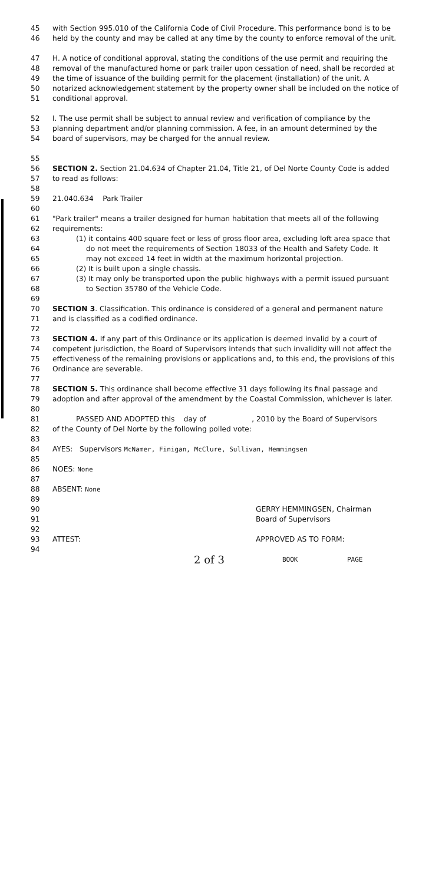45 with Section 995.010 of the California Code of Civil Procedure. This performance bond is to be
46 held by the county and may be called at any time by the county to enforce removal of the unit.
47 H. A notice of conditional approval, stating the conditions of the use permit and requiring the
48 removal of the manufactured home or park trailer upon cessation of need, shall be recorded at
49 the time of issuance of the building permit for the placement (installation) of the unit. A
50 notarized acknowledgement statement by the property owner shall be included on the notice of
51 conditional approval.
52 I. The use permit shall be subject to annual review and verification of compliance by the
53 planning department and/or planning commission. A fee, in an amount determined by the
54 board of supervisors, may be charged for the annual review.
55
56 SECTION 2. Section 21.04.634 of Chapter 21.04, Title 21, of Del Norte County Code is added
57 to read as follows:
58
59 21.040.634 Park Trailer
60
61 "Park trailer" means a trailer designed for human habitation that meets all of the following
62 requirements:
63 (1) it contains 400 square feet or less of gross floor area, excluding loft area space that
64 do not meet the requirements of Section 18033 of the Health and Safety Code. It
65 may not exceed 14 feet in width at the maximum horizontal projection.
66 (2) It is built upon a single chassis.
67 (3) It may only be transported upon the public highways with a permit issued pursuant
68 to Section 35780 of the Vehicle Code.
69
70 SECTION 3. Classification. This ordinance is considered of a general and permanent nature
71 and is classified as a codified ordinance.
72
73 SECTION 4. If any part of this Ordinance or its application is deemed invalid by a court of
74 competent jurisdiction, the Board of Supervisors intends that such invalidity will not affect the
75 effectiveness of the remaining provisions or applications and, to this end, the provisions of this
76 Ordinance are severable.
77
78 SECTION 5. This ordinance shall become effective 31 days following its final passage and
79 adoption and after approval of the amendment by the Coastal Commission, whichever is later.
80
81 PASSED AND ADOPTED this day of , 2010 by the Board of Supervisors
82 of the County of Del Norte by the following polled vote:
83
84 AYES: Supervisors McNamer, Finigan, McClure, Sullivan, Hemmingsen
85
86 NOES: None
87
88 ABSENT: None
89
90 GERRY HEMMINGSEN, Chairman
91 Board of Supervisors
92
93 ATTEST: APPROVED AS TO FORM:
94
2 of 3 BOOK PAGE